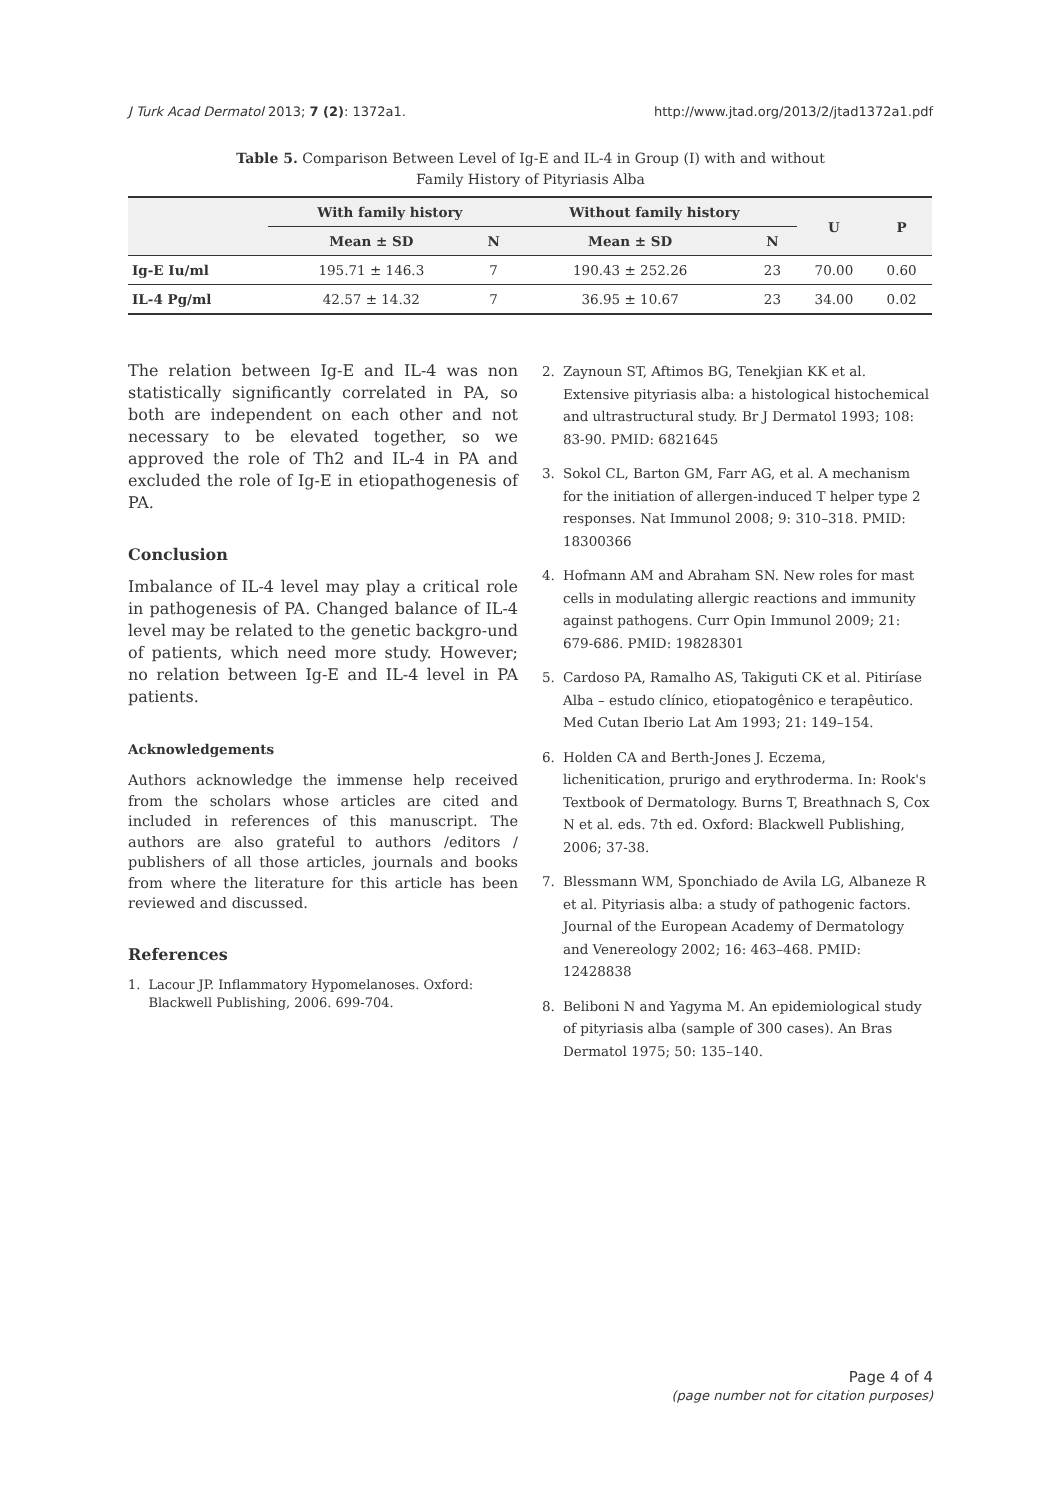J Turk Acad Dermatol 2013; 7 (2): 1372a1. http://www.jtad.org/2013/2/jtad1372a1.pdf
Table 5. Comparison Between Level of Ig-E and IL-4 in Group (I) with and without
Family History of Pityriasis Alba
| | With family history | | Without family history | | U | P |
| --- | --- | --- | --- | --- | --- | --- |
| | Mean ± SD | N | Mean ± SD | N | | |
| Ig-E Iu/ml | 195.71 ± 146.3 | 7 | 190.43 ± 252.26 | 23 | 70.00 | 0.60 |
| IL-4 Pg/ml | 42.57 ± 14.32 | 7 | 36.95 ± 10.67 | 23 | 34.00 | 0.02 |
The relation between Ig-E and IL-4 was non statistically significantly correlated in PA, so both are independent on each other and not necessary to be elevated together, so we approved the role of Th2 and IL-4 in PA and excluded the role of Ig-E in etiopathogenesis of PA.
Conclusion
Imbalance of IL-4 level may play a critical role in pathogenesis of PA. Changed balance of IL-4 level may be related to the genetic backgro-und of patients, which need more study. However; no relation between Ig-E and IL-4 level in PA patients.
Acknowledgements
Authors acknowledge the immense help received from the scholars whose articles are cited and included in references of this manuscript. The authors are also grateful to authors /editors / publishers of all those articles, journals and books from where the literature for this article has been reviewed and discussed.
References
1. Lacour JP. Inflammatory Hypomelanoses. Oxford: Blackwell Publishing, 2006. 699-704.
2. Zaynoun ST, Aftimos BG, Tenekjian KK et al. Extensive pityriasis alba: a histological histochemical and ultrastructural study. Br J Dermatol 1993; 108: 83-90. PMID: 6821645
3. Sokol CL, Barton GM, Farr AG, et al. A mechanism for the initiation of allergen-induced T helper type 2 responses. Nat Immunol 2008; 9: 310–318. PMID: 18300366
4. Hofmann AM and Abraham SN. New roles for mast cells in modulating allergic reactions and immunity against pathogens. Curr Opin Immunol 2009; 21: 679-686. PMID: 19828301
5. Cardoso PA, Ramalho AS, Takiguti CK et al. Pitiríase Alba – estudo clínico, etiopatogênico e terapêutico. Med Cutan Iberio Lat Am 1993; 21: 149–154.
6. Holden CA and Berth-Jones J. Eczema, lichenitication, prurigo and erythroderma. In: Rook's Textbook of Dermatology. Burns T, Breathnach S, Cox N et al. eds. 7th ed. Oxford: Blackwell Publishing, 2006; 37-38.
7. Blessmann WM, Sponchiado de Avila LG, Albaneze R et al. Pityriasis alba: a study of pathogenic factors. Journal of the European Academy of Dermatology and Venereology 2002; 16: 463–468. PMID: 12428838
8. Beliboni N and Yagyma M. An epidemiological study of pityriasis alba (sample of 300 cases). An Bras Dermatol 1975; 50: 135–140.
Page 4 of 4
(page number not for citation purposes)